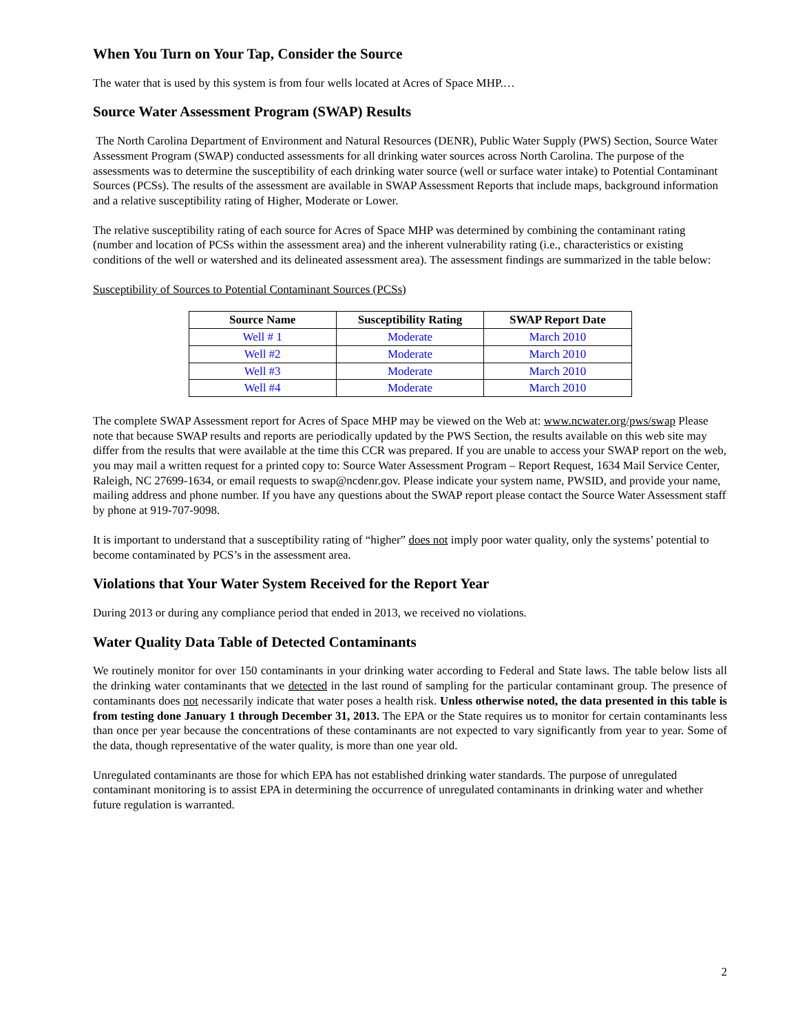When You Turn on Your Tap, Consider the Source
The water that is used by this system is from four wells located at Acres of Space MHP.…
Source Water Assessment Program (SWAP) Results
The North Carolina Department of Environment and Natural Resources (DENR), Public Water Supply (PWS) Section, Source Water Assessment Program (SWAP) conducted assessments for all drinking water sources across North Carolina. The purpose of the assessments was to determine the susceptibility of each drinking water source (well or surface water intake) to Potential Contaminant Sources (PCSs). The results of the assessment are available in SWAP Assessment Reports that include maps, background information and a relative susceptibility rating of Higher, Moderate or Lower.
The relative susceptibility rating of each source for Acres of Space MHP was determined by combining the contaminant rating (number and location of PCSs within the assessment area) and the inherent vulnerability rating (i.e., characteristics or existing conditions of the well or watershed and its delineated assessment area). The assessment findings are summarized in the table below:
Susceptibility of Sources to Potential Contaminant Sources (PCSs)
| Source Name | Susceptibility Rating | SWAP Report Date |
| --- | --- | --- |
| Well # 1 | Moderate | March 2010 |
| Well #2 | Moderate | March 2010 |
| Well #3 | Moderate | March 2010 |
| Well #4 | Moderate | March 2010 |
The complete SWAP Assessment report for Acres of Space MHP may be viewed on the Web at: www.ncwater.org/pws/swap Please note that because SWAP results and reports are periodically updated by the PWS Section, the results available on this web site may differ from the results that were available at the time this CCR was prepared. If you are unable to access your SWAP report on the web, you may mail a written request for a printed copy to: Source Water Assessment Program – Report Request, 1634 Mail Service Center, Raleigh, NC 27699-1634, or email requests to swap@ncdenr.gov. Please indicate your system name, PWSID, and provide your name, mailing address and phone number. If you have any questions about the SWAP report please contact the Source Water Assessment staff by phone at 919-707-9098.
It is important to understand that a susceptibility rating of “higher” does not imply poor water quality, only the systems’ potential to become contaminated by PCS’s in the assessment area.
Violations that Your Water System Received for the Report Year
During 2013 or during any compliance period that ended in 2013, we received no violations.
Water Quality Data Table of Detected Contaminants
We routinely monitor for over 150 contaminants in your drinking water according to Federal and State laws. The table below lists all the drinking water contaminants that we detected in the last round of sampling for the particular contaminant group. The presence of contaminants does not necessarily indicate that water poses a health risk. Unless otherwise noted, the data presented in this table is from testing done January 1 through December 31, 2013. The EPA or the State requires us to monitor for certain contaminants less than once per year because the concentrations of these contaminants are not expected to vary significantly from year to year. Some of the data, though representative of the water quality, is more than one year old.
Unregulated contaminants are those for which EPA has not established drinking water standards. The purpose of unregulated contaminant monitoring is to assist EPA in determining the occurrence of unregulated contaminants in drinking water and whether future regulation is warranted.
2